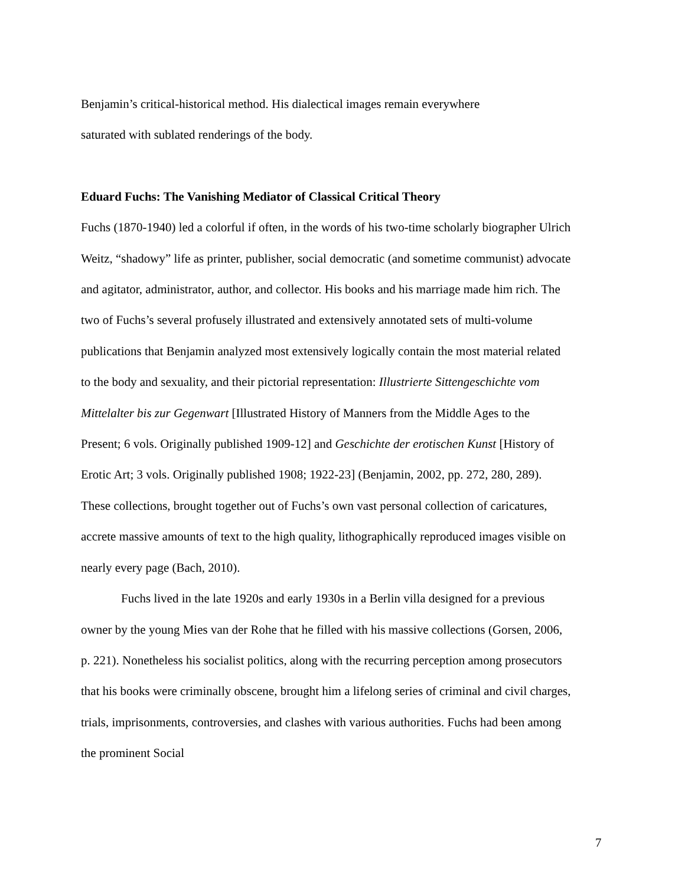Benjamin’s critical-historical method. His dialectical images remain everywhere
saturated with sublated renderings of the body.
Eduard Fuchs: The Vanishing Mediator of Classical Critical Theory
Fuchs (1870-1940) led a colorful if often, in the words of his two-time scholarly biographer Ulrich Weitz, “shadowy” life as printer, publisher, social democratic (and sometime communist) advocate and agitator, administrator, author, and collector. His books and his marriage made him rich. The two of Fuchs’s several profusely illustrated and extensively annotated sets of multi-volume publications that Benjamin analyzed most extensively logically contain the most material related to the body and sexuality, and their pictorial representation: Illustrierte Sittengeschichte vom Mittelalter bis zur Gegenwart [Illustrated History of Manners from the Middle Ages to the Present; 6 vols. Originally published 1909-12] and Geschichte der erotischen Kunst [History of Erotic Art; 3 vols. Originally published 1908; 1922-23] (Benjamin, 2002, pp. 272, 280, 289). These collections, brought together out of Fuchs’s own vast personal collection of caricatures, accrete massive amounts of text to the high quality, lithographically reproduced images visible on nearly every page (Bach, 2010).
Fuchs lived in the late 1920s and early 1930s in a Berlin villa designed for a previous owner by the young Mies van der Rohe that he filled with his massive collections (Gorsen, 2006, p. 221). Nonetheless his socialist politics, along with the recurring perception among prosecutors that his books were criminally obscene, brought him a lifelong series of criminal and civil charges, trials, imprisonments, controversies, and clashes with various authorities. Fuchs had been among the prominent Social
7